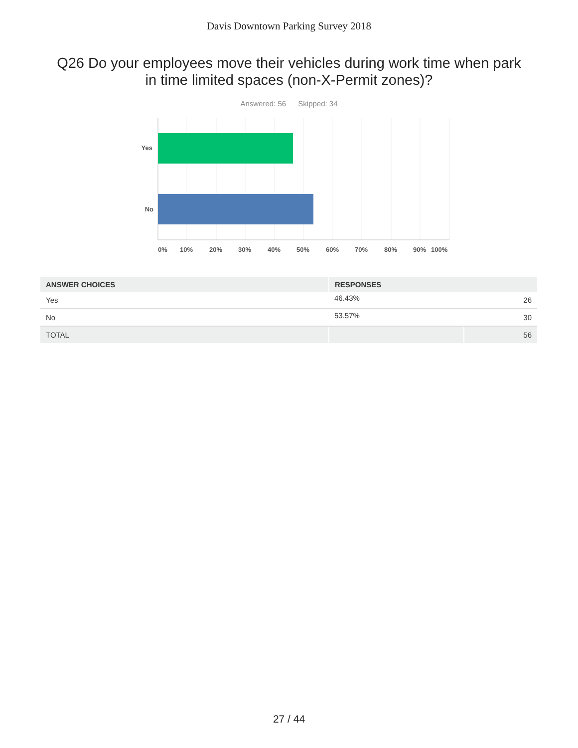Davis Downtown Parking Survey 2018
Q26 Do your employees move their vehicles during work time when park in time limited spaces (non-X-Permit zones)?
Answered: 56 Skipped: 34
Yes
No
0%
10%
20%
30%
40%
50%
60%
70%
80%
90%
100%
| ANSWER CHOICES | RESPONSES | |
| --- | --- | --- |
| Yes | 46.43% | 26 |
| No | 53.57% | 30 |
| TOTAL | | 56 |
27 / 44